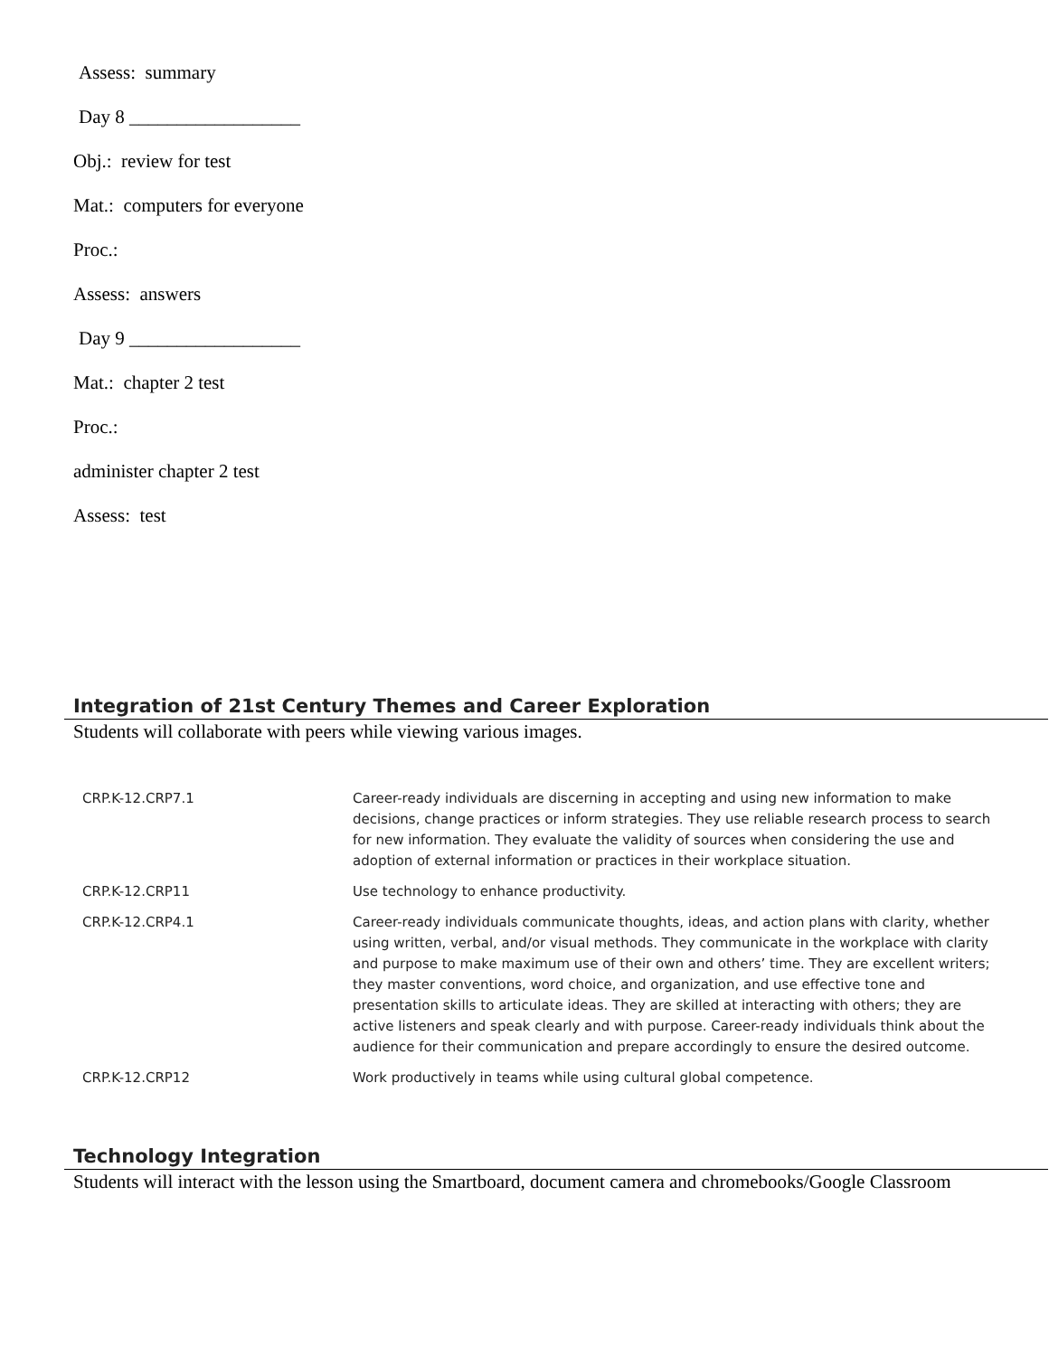Assess: summary
Day 8 __________________
Obj.: review for test
Mat.: computers for everyone
Proc.:
Assess: answers
Day 9 __________________
Mat.: chapter 2 test
Proc.:
administer chapter 2 test
Assess: test
Integration of 21st Century Themes and Career Exploration
Students will collaborate with peers while viewing various images.
| CRP.K-12.CRP7.1 | Career-ready individuals are discerning in accepting and using new information to make decisions, change practices or inform strategies. They use reliable research process to search for new information. They evaluate the validity of sources when considering the use and adoption of external information or practices in their workplace situation. |
| CRP.K-12.CRP11 | Use technology to enhance productivity. |
| CRP.K-12.CRP4.1 | Career-ready individuals communicate thoughts, ideas, and action plans with clarity, whether using written, verbal, and/or visual methods. They communicate in the workplace with clarity and purpose to make maximum use of their own and others’ time. They are excellent writers; they master conventions, word choice, and organization, and use effective tone and presentation skills to articulate ideas. They are skilled at interacting with others; they are active listeners and speak clearly and with purpose. Career-ready individuals think about the audience for their communication and prepare accordingly to ensure the desired outcome. |
| CRP.K-12.CRP12 | Work productively in teams while using cultural global competence. |
Technology Integration
Students will interact with the lesson using the Smartboard, document camera and chromebooks/Google Classroom